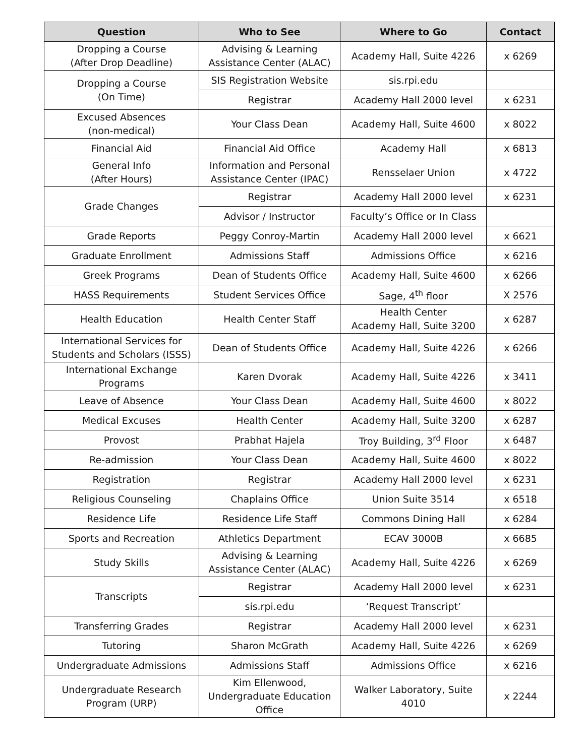| Question | Who to See | Where to Go | Contact |
| --- | --- | --- | --- |
| Dropping a Course (After Drop Deadline) | Advising & Learning Assistance Center (ALAC) | Academy Hall, Suite 4226 | x 6269 |
| Dropping a Course (On Time) | SIS Registration Website | sis.rpi.edu | |
| | Registrar | Academy Hall 2000 level | x 6231 |
| Excused Absences (non-medical) | Your Class Dean | Academy Hall, Suite 4600 | x 8022 |
| Financial Aid | Financial Aid Office | Academy Hall | x 6813 |
| General Info (After Hours) | Information and Personal Assistance Center (IPAC) | Rensselaer Union | x 4722 |
| Grade Changes | Registrar | Academy Hall 2000 level | x 6231 |
| | Advisor / Instructor | Faculty’s Office or In Class | |
| Grade Reports | Peggy Conroy-Martin | Academy Hall 2000 level | x 6621 |
| Graduate Enrollment | Admissions Staff | Admissions Office | x 6216 |
| Greek Programs | Dean of Students Office | Academy Hall, Suite 4600 | x 6266 |
| HASS Requirements | Student Services Office | Sage, 4<sup>th</sup> floor | X 2576 |
| Health Education | Health Center Staff | Health Center Academy Hall, Suite 3200 | x 6287 |
| International Services for Students and Scholars (ISSS) | Dean of Students Office | Academy Hall, Suite 4226 | x 6266 |
| International Exchange Programs | Karen Dvorak | Academy Hall, Suite 4226 | x 3411 |
| Leave of Absence | Your Class Dean | Academy Hall, Suite 4600 | x 8022 |
| Medical Excuses | Health Center | Academy Hall, Suite 3200 | x 6287 |
| Provost | Prabhat Hajela | Troy Building, 3<sup>rd</sup> Floor | x 6487 |
| Re-admission | Your Class Dean | Academy Hall, Suite 4600 | x 8022 |
| Registration | Registrar | Academy Hall 2000 level | x 6231 |
| Religious Counseling | Chaplains Office | Union Suite 3514 | x 6518 |
| Residence Life | Residence Life Staff | Commons Dining Hall | x 6284 |
| Sports and Recreation | Athletics Department | ECAV 3000B | x 6685 |
| Study Skills | Advising & Learning Assistance Center (ALAC) | Academy Hall, Suite 4226 | x 6269 |
| Transcripts | Registrar | Academy Hall 2000 level | x 6231 |
| | sis.rpi.edu | ‘Request Transcript’ | |
| Transferring Grades | Registrar | Academy Hall 2000 level | x 6231 |
| Tutoring | Sharon McGrath | Academy Hall, Suite 4226 | x 6269 |
| Undergraduate Admissions | Admissions Staff | Admissions Office | x 6216 |
| Undergraduate Research Program (URP) | Kim Ellenwood, Undergraduate Education Office | Walker Laboratory, Suite 4010 | x 2244 |